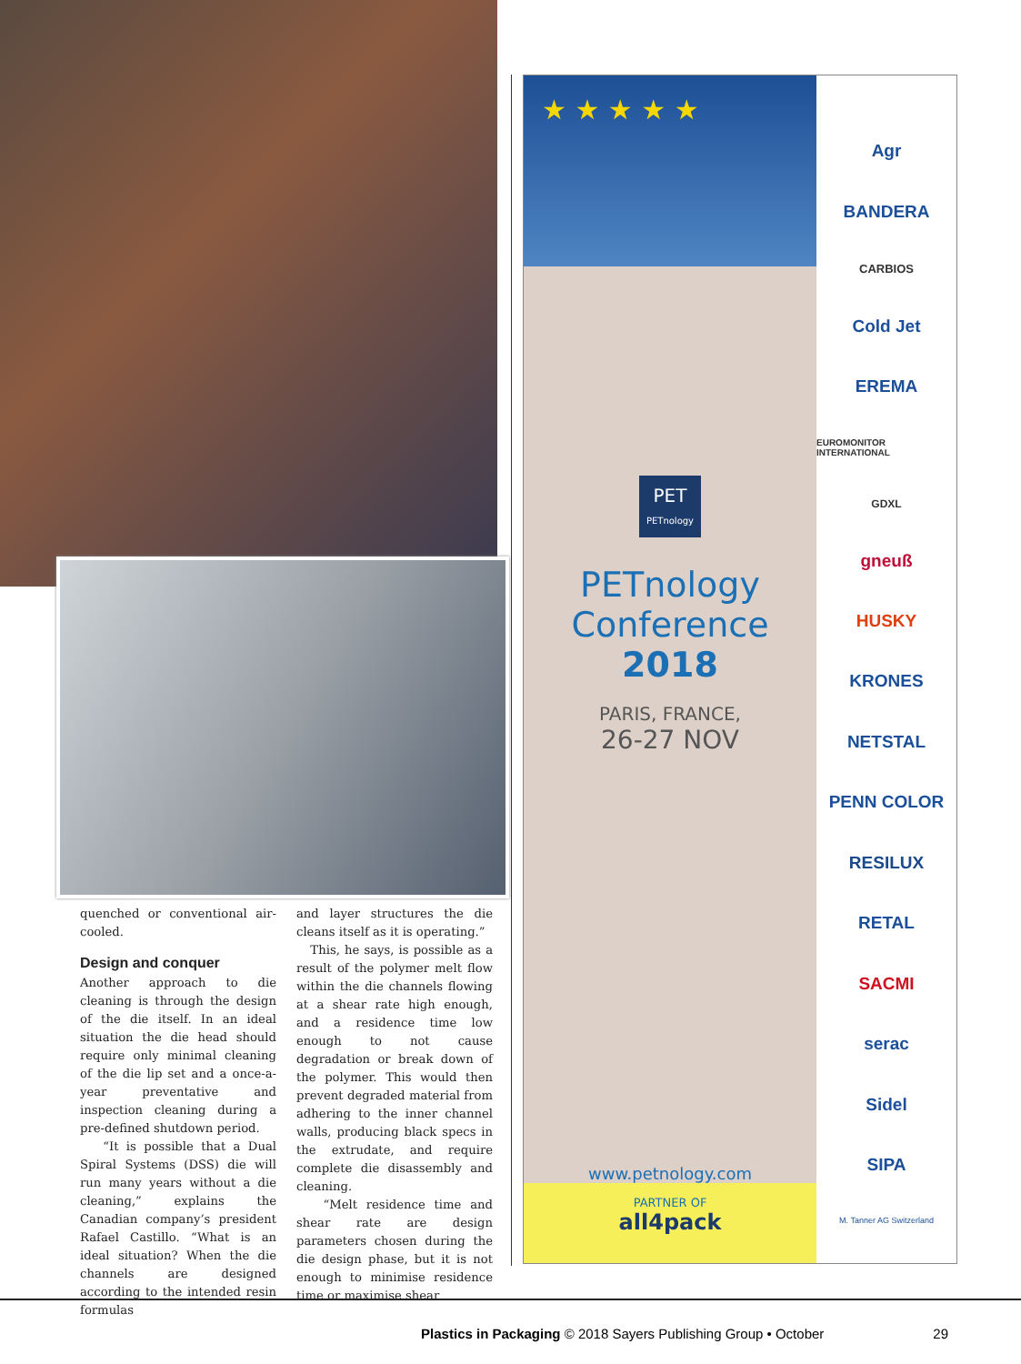quenched or conventional air-cooled.
Design and conquer
Another approach to die cleaning is through the design of the die itself. In an ideal situation the die head should require only minimal cleaning of the die lip set and a once-a-year preventative and inspection cleaning during a pre-defined shutdown period.
“It is possible that a Dual Spiral Systems (DSS) die will run many years without a die cleaning,” explains the Canadian company’s president Rafael Castillo. “What is an ideal situation? When the die channels are designed according to the intended resin formulas
and layer structures the die cleans itself as it is operating.”
This, he says, is possible as a result of the polymer melt flow within the die channels flowing at a shear rate high enough, and a residence time low enough to not cause degradation or break down of the polymer. This would then prevent degraded material from adhering to the inner channel walls, producing black specs in the extrudate, and require complete die disassembly and cleaning.
“Melt residence time and shear rate are design parameters chosen during the die design phase, but it is not enough to minimise residence time or maximise shear
★ ★ ★ ★ ★
PET
PETnology
PETnology
Conference
2018
PARIS, FRANCE,
26-27 NOV
www.petnology.com
PARTNER OF
all4pack
Agr
BANDERA
CARBIOS
Cold Jet
EREMA
EUROMONITOR INTERNATIONAL
GDXL
gneuß
HUSKY
KRONES
NETSTAL
PENN COLOR
RESILUX
RETAL
SACMI
serac
Sidel
SIPA
M. Tanner AG Switzerland
Plastics in Packaging © 2018 Sayers Publishing Group • October 29